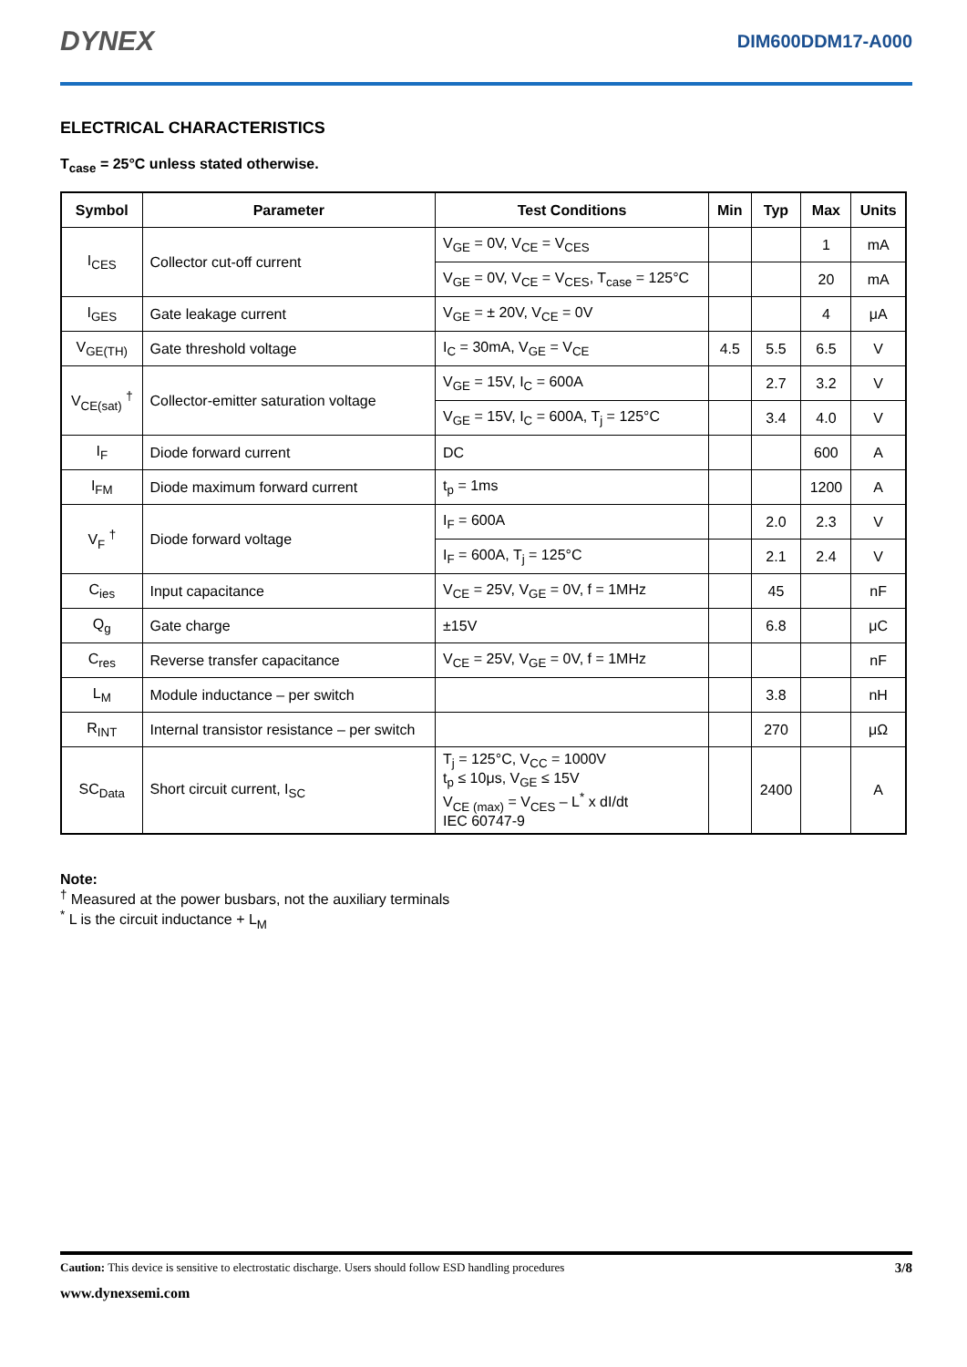DYNEX DIM600DDM17-A000
ELECTRICAL CHARACTERISTICS
T<sub>case</sub> = 25°C unless stated otherwise.
| Symbol | Parameter | Test Conditions | Min | Typ | Max | Units |
| --- | --- | --- | --- | --- | --- | --- |
| I<sub>CES</sub> | Collector cut-off current | V<sub>GE</sub> = 0V, V<sub>CE</sub> = V<sub>CES</sub> | | | 1 | mA |
| | | V<sub>GE</sub> = 0V, V<sub>CE</sub> = V<sub>CES</sub>, T<sub>case</sub> = 125°C | | | 20 | mA |
| I<sub>GES</sub> | Gate leakage current | V<sub>GE</sub> = ± 20V, V<sub>CE</sub> = 0V | | | 4 | μA |
| V<sub>GE(TH)</sub> | Gate threshold voltage | I<sub>C</sub> = 30mA, V<sub>GE</sub> = V<sub>CE</sub> | 4.5 | 5.5 | 6.5 | V |
| V<sub>CE(sat)</sub> <sup>†</sup> | Collector-emitter saturation voltage | V<sub>GE</sub> = 15V, I<sub>C</sub> = 600A | | 2.7 | 3.2 | V |
| | | V<sub>GE</sub> = 15V, I<sub>C</sub> = 600A, T<sub>j</sub> = 125°C | | 3.4 | 4.0 | V |
| I<sub>F</sub> | Diode forward current | DC | | | 600 | A |
| I<sub>FM</sub> | Diode maximum forward current | t<sub>p</sub> = 1ms | | | 1200 | A |
| V<sub>F</sub> <sup>†</sup> | Diode forward voltage | I<sub>F</sub> = 600A | | 2.0 | 2.3 | V |
| | | I<sub>F</sub> = 600A, T<sub>j</sub> = 125°C | | 2.1 | 2.4 | V |
| C<sub>ies</sub> | Input capacitance | V<sub>CE</sub> = 25V, V<sub>GE</sub> = 0V, f = 1MHz | | 45 | | nF |
| Q<sub>g</sub> | Gate charge | ±15V | | 6.8 | | μC |
| C<sub>res</sub> | Reverse transfer capacitance | V<sub>CE</sub> = 25V, V<sub>GE</sub> = 0V, f = 1MHz | | | | nF |
| L<sub>M</sub> | Module inductance – per switch | | | 3.8 | | nH |
| R<sub>INT</sub> | Internal transistor resistance – per switch | | | 270 | | μΩ |
| SC<sub>Data</sub> | Short circuit current, I<sub>SC</sub> | T<sub>j</sub> = 125°C, V<sub>CC</sub> = 1000V t<sub>p</sub> ≤ 10μs, V<sub>GE</sub> ≤ 15V V<sub>CE (max)</sub> = V<sub>CES</sub> – L<sup>*</sup> x dI/dt IEC 60747-9 | | 2400 | | A |
Note:
<sup>†</sup> Measured at the power busbars, not the auxiliary terminals
<sup>*</sup> L is the circuit inductance + L<sub>M</sub>
Caution: This device is sensitive to electrostatic discharge. Users should follow ESD handling procedures 3/8
www.dynexsemi.com